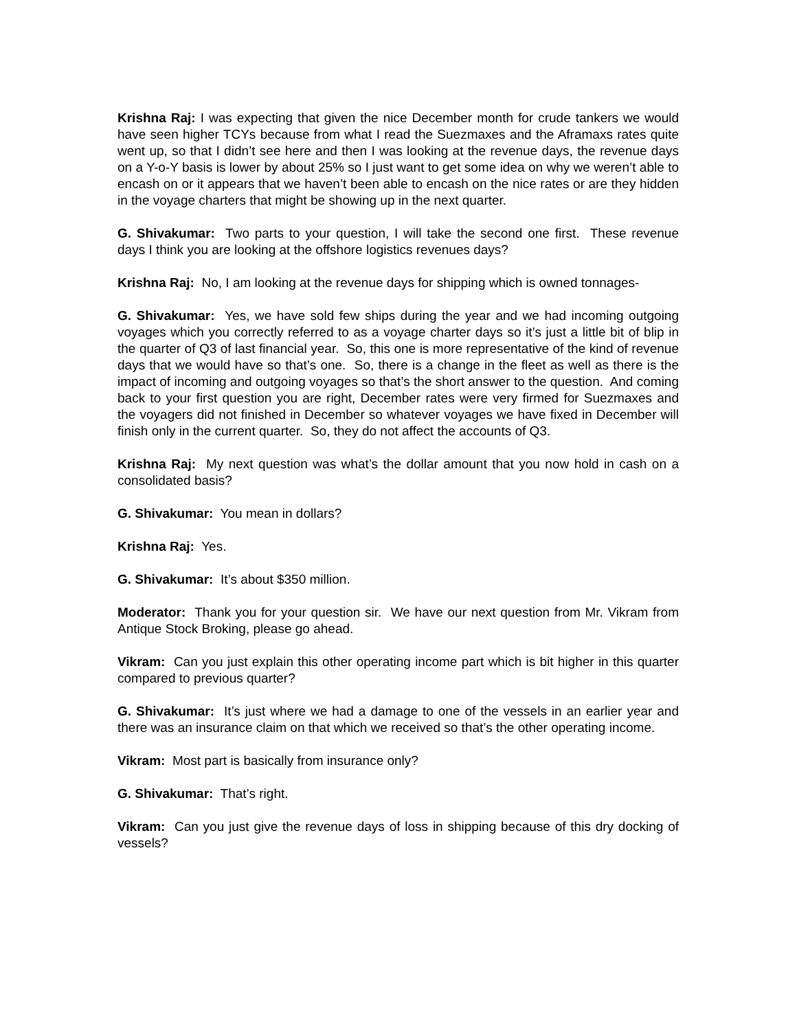Krishna Raj: I was expecting that given the nice December month for crude tankers we would have seen higher TCYs because from what I read the Suezmaxes and the Aframaxs rates quite went up, so that I didn’t see here and then I was looking at the revenue days, the revenue days on a Y-o-Y basis is lower by about 25% so I just want to get some idea on why we weren’t able to encash on or it appears that we haven’t been able to encash on the nice rates or are they hidden in the voyage charters that might be showing up in the next quarter.
G. Shivakumar: Two parts to your question, I will take the second one first. These revenue days I think you are looking at the offshore logistics revenues days?
Krishna Raj: No, I am looking at the revenue days for shipping which is owned tonnages-
G. Shivakumar: Yes, we have sold few ships during the year and we had incoming outgoing voyages which you correctly referred to as a voyage charter days so it’s just a little bit of blip in the quarter of Q3 of last financial year. So, this one is more representative of the kind of revenue days that we would have so that’s one. So, there is a change in the fleet as well as there is the impact of incoming and outgoing voyages so that’s the short answer to the question. And coming back to your first question you are right, December rates were very firmed for Suezmaxes and the voyagers did not finished in December so whatever voyages we have fixed in December will finish only in the current quarter. So, they do not affect the accounts of Q3.
Krishna Raj: My next question was what’s the dollar amount that you now hold in cash on a consolidated basis?
G. Shivakumar: You mean in dollars?
Krishna Raj: Yes.
G. Shivakumar: It’s about $350 million.
Moderator: Thank you for your question sir. We have our next question from Mr. Vikram from Antique Stock Broking, please go ahead.
Vikram: Can you just explain this other operating income part which is bit higher in this quarter compared to previous quarter?
G. Shivakumar: It’s just where we had a damage to one of the vessels in an earlier year and there was an insurance claim on that which we received so that’s the other operating income.
Vikram: Most part is basically from insurance only?
G. Shivakumar: That’s right.
Vikram: Can you just give the revenue days of loss in shipping because of this dry docking of vessels?